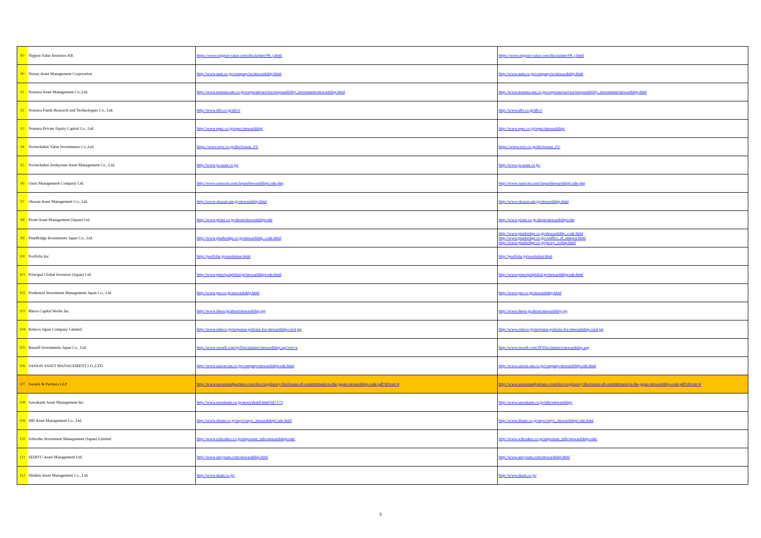| 89 | Nippon Value Investors KK | https://www.nippon-value.com/disclaimer/08_j.html | https://www.nippon-value.com/disclaimer/08_j.html |
| 90 | Nissay Asset Management Corporation | http://www.nam.co.jp/company/ss/stewardship.html | http://www.nam.co.jp/company/ss/stewardship.html |
| 91 | Nomura Asset Management Co.,Ltd. | http://www.nomura-am.co.jp/corporate/service/responsibility_investment/stewardship.html | http://www.nomura-am.co.jp/corporate/service/responsibility_investment/stewardship.html |
| 92 | Nomura Funds Research and Technologies Co., Ltd. | http://www.nfrt.co.jp/nfr-t/ | http://www.nfrt.co.jp/nfr-t/ |
| 93 | Nomura Private Equity Capital Co., Ltd. | http://www.npec.co.jp/npec/stewardship/ | http://www.npec.co.jp/npec/stewardship/ |
| 94 | Norinchukin Value Investmenrs Co.,Ltd. | https://www.nvic.co.jp/disclosure_01/ | https://www.nvic.co.jp/disclosure_01/ |
| 95 | Norinchukin Zenkyoren Asset Management Co., Ltd. | http://www.ja-asset.co.jp/ | http://www.ja-asset.co.jp/ |
| 96 | Oasis Management Company Ltd. | http://www.oasiscm.com/JapanStewardshipCode.php | http://www.oasiscm.com/JapanStewardshipCode.php |
| 97 | Okasan Asset Management Co., Ltd. | http://www.okasan-am.jp/stewardship.html | http://www.okasan-am.jp/stewardship.html |
| 98 | Pictet Asset Management (Japan) Ltd. | http://www.pictet.co.jp/about/stewardshipcode | http://www.pictet.co.jp/about/stewardshipcode |
| 99 | PineBridge Investments Japan Co., Ltd. | http://www.pinebridge.co.jp/stewardship_code.html | http://www.pinebridge.co.jp/stewardship_code.html http://www.pinebridge.co.jp/conflict_of_interest.html http://www.pinebridge.co.jp/proxy_voting.html |
| 100 | Portfolia Inc. | http://portfolia.jp/resolution.html | http://portfolia.jp/resolution.html |
| 101 | Principal Global Investors (Japan) Ltd. | http://www.principalglobal.jp/stewardshipcode.html | http://www.principalglobal.jp/stewardshipcode.html |
| 102 | Prudential Investment Management Japan Co., Ltd. | http://www.pru.co.jp/stewardship.html | http://www.pru.co.jp/stewardship.html |
| 103 | Rheos Capital Works Inc. | http://www.rheos.jp/about/stewardship.jsp | http://www.rheos.jp/about/stewardship.jsp |
| 104 | Robeco Japan Company Limited | http://www.robeco.jp/response-policies-for-stewardship-cord.jsp | http://www.robeco.jp/response-policies-for-stewardship-cord.jsp |
| 105 | Russell Investments Japan Co., Ltd. | http://www.russell.com/jp/Disclaimers/stewardship.asp?wn=n | http://www.russell.com/JP/Disclaimers/stewardship.asp |
| 106 | SAISON ASSET MANAGEMENT CO.,LTD. | http://www.saison-am.co.jp/company/stewardshipcode.html | http://www.saison-am.co.jp/company/stewardshipcode.html |
| 107 | Sarasin & Partners LLP | http://www.sarasinandpartners.com/docs/regulatory/disclosure-of-committment-to-the-japan-stewardship-code.pdf?sfvrsn=4 | http://www.sarasinandpartners.com/docs/regulatory/disclosure-of-committment-to-the-japan-stewardship-code.pdf?sfvrsn=4 |
| 108 | Sawakami Asset Management Inc. | http://www.sawakami.co.jp/news/detail.html?id=173 | http://www.sawakami.co.jp/info/stewardship/ |
| 109 | SBI Asset Management Co., Ltd. | http://www.sbiam.co.jp/unyo/unyo_stewardshipCode.html | http://www.sbiam.co.jp/unyo/unyo_stewardshipCode.html |
| 110 | Schroder Investment Management (Japan) Limited | http://www.schroders.co.jp/important_info/stewardshipcode/ | http://www.schroders.co.jp/important_info/stewardshipcode/ |
| 111 | SEIRYU Asset Management Ltd. | http://www.seiryuam.com/stewardship.html | http://www.seiryuam.com/stewardship.html |
| 112 | Shinkin Asset Management Co., Ltd. | http://www.skam.co.jp/ | http://www.skam.co.jp/ |
5